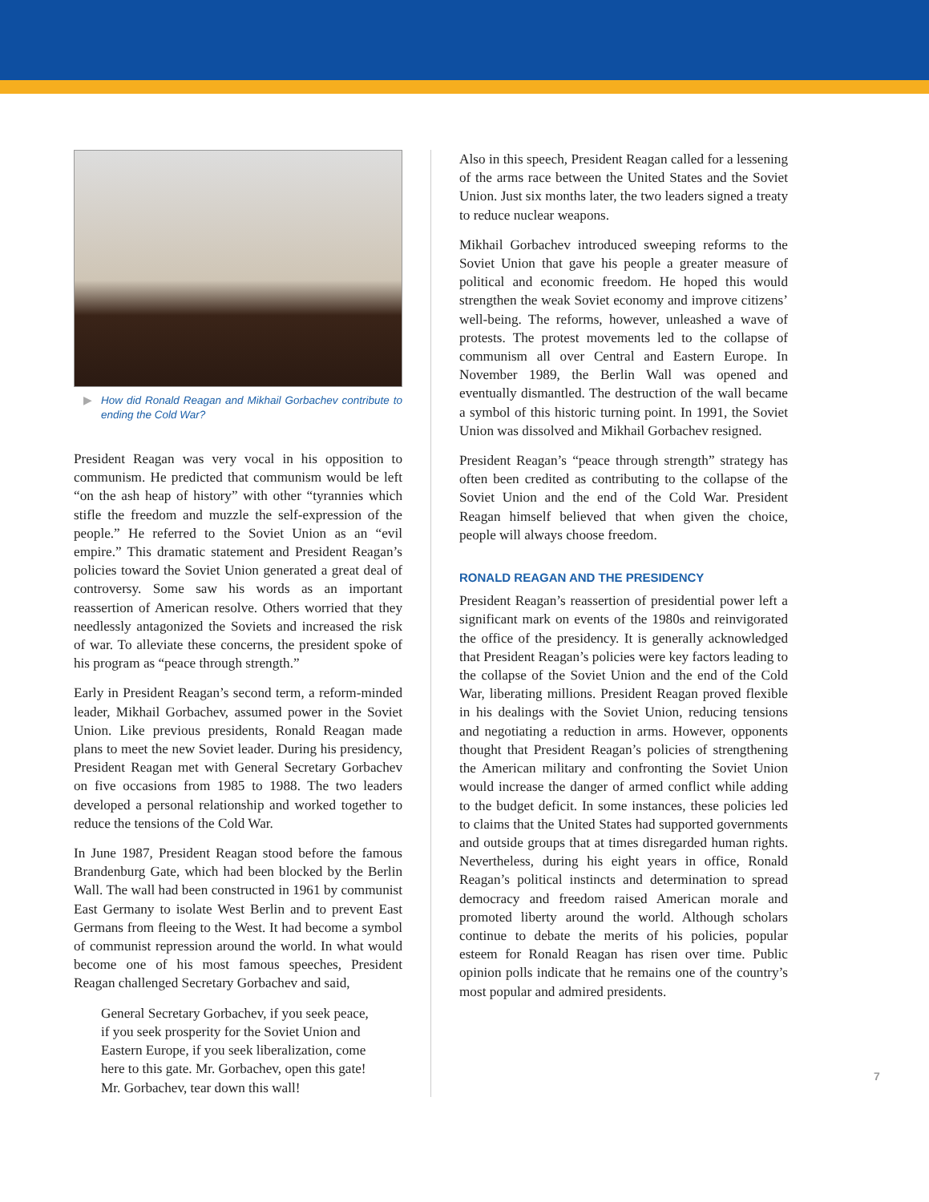▶ How did Ronald Reagan and Mikhail Gorbachev contribute to ending the Cold War?
President Reagan was very vocal in his opposition to communism. He predicted that communism would be left “on the ash heap of history” with other “tyrannies which stifle the freedom and muzzle the self-expression of the people.” He referred to the Soviet Union as an “evil empire.” This dramatic statement and President Reagan’s policies toward the Soviet Union generated a great deal of controversy. Some saw his words as an important reassertion of American resolve. Others worried that they needlessly antagonized the Soviets and increased the risk of war. To alleviate these concerns, the president spoke of his program as “peace through strength.”
Early in President Reagan’s second term, a reform-minded leader, Mikhail Gorbachev, assumed power in the Soviet Union. Like previous presidents, Ronald Reagan made plans to meet the new Soviet leader. During his presidency, President Reagan met with General Secretary Gorbachev on five occasions from 1985 to 1988. The two leaders developed a personal relationship and worked together to reduce the tensions of the Cold War.
In June 1987, President Reagan stood before the famous Brandenburg Gate, which had been blocked by the Berlin Wall. The wall had been constructed in 1961 by communist East Germany to isolate West Berlin and to prevent East Germans from fleeing to the West. It had become a symbol of communist repression around the world. In what would become one of his most famous speeches, President Reagan challenged Secretary Gorbachev and said,
General Secretary Gorbachev, if you seek peace, if you seek prosperity for the Soviet Union and Eastern Europe, if you seek liberalization, come here to this gate. Mr. Gorbachev, open this gate! Mr. Gorbachev, tear down this wall!
Also in this speech, President Reagan called for a lessening of the arms race between the United States and the Soviet Union. Just six months later, the two leaders signed a treaty to reduce nuclear weapons.
Mikhail Gorbachev introduced sweeping reforms to the Soviet Union that gave his people a greater measure of political and economic freedom. He hoped this would strengthen the weak Soviet economy and improve citizens’ well-being. The reforms, however, unleashed a wave of protests. The protest movements led to the collapse of communism all over Central and Eastern Europe. In November 1989, the Berlin Wall was opened and eventually dismantled. The destruction of the wall became a symbol of this historic turning point. In 1991, the Soviet Union was dissolved and Mikhail Gorbachev resigned.
President Reagan’s “peace through strength” strategy has often been credited as contributing to the collapse of the Soviet Union and the end of the Cold War. President Reagan himself believed that when given the choice, people will always choose freedom.
RONALD REAGAN AND THE PRESIDENCY
President Reagan’s reassertion of presidential power left a significant mark on events of the 1980s and reinvigorated the office of the presidency. It is generally acknowledged that President Reagan’s policies were key factors leading to the collapse of the Soviet Union and the end of the Cold War, liberating millions. President Reagan proved flexible in his dealings with the Soviet Union, reducing tensions and negotiating a reduction in arms. However, opponents thought that President Reagan’s policies of strengthening the American military and confronting the Soviet Union would increase the danger of armed conflict while adding to the budget deficit. In some instances, these policies led to claims that the United States had supported governments and outside groups that at times disregarded human rights. Nevertheless, during his eight years in office, Ronald Reagan’s political instincts and determination to spread democracy and freedom raised American morale and promoted liberty around the world. Although scholars continue to debate the merits of his policies, popular esteem for Ronald Reagan has risen over time. Public opinion polls indicate that he remains one of the country’s most popular and admired presidents.
7